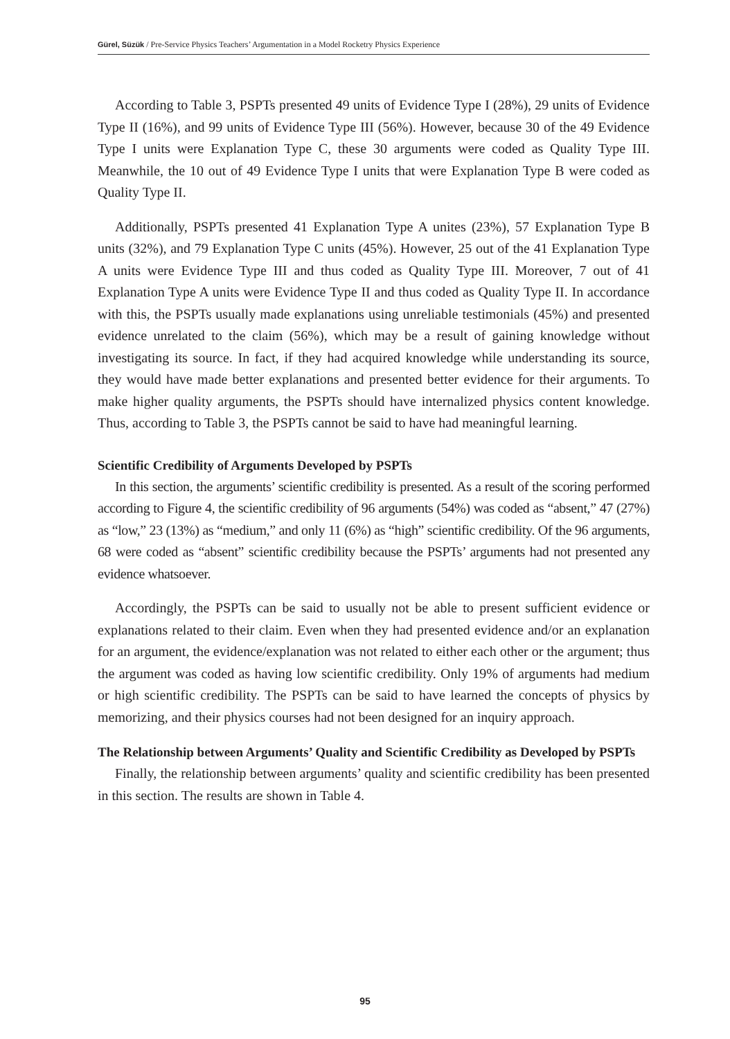Gürel, Süzük / Pre-Service Physics Teachers’ Argumentation in a Model Rocketry Physics Experience
According to Table 3, PSPTs presented 49 units of Evidence Type I (28%), 29 units of Evidence Type II (16%), and 99 units of Evidence Type III (56%). However, because 30 of the 49 Evidence Type I units were Explanation Type C, these 30 arguments were coded as Quality Type III. Meanwhile, the 10 out of 49 Evidence Type I units that were Explanation Type B were coded as Quality Type II.
Additionally, PSPTs presented 41 Explanation Type A unites (23%), 57 Explanation Type B units (32%), and 79 Explanation Type C units (45%). However, 25 out of the 41 Explanation Type A units were Evidence Type III and thus coded as Quality Type III. Moreover, 7 out of 41 Explanation Type A units were Evidence Type II and thus coded as Quality Type II. In accordance with this, the PSPTs usually made explanations using unreliable testimonials (45%) and presented evidence unrelated to the claim (56%), which may be a result of gaining knowledge without investigating its source. In fact, if they had acquired knowledge while understanding its source, they would have made better explanations and presented better evidence for their arguments. To make higher quality arguments, the PSPTs should have internalized physics content knowledge. Thus, according to Table 3, the PSPTs cannot be said to have had meaningful learning.
Scientific Credibility of Arguments Developed by PSPTs
In this section, the arguments’ scientific credibility is presented. As a result of the scoring performed according to Figure 4, the scientific credibility of 96 arguments (54%) was coded as “absent,” 47 (27%) as “low,” 23 (13%) as “medium,” and only 11 (6%) as “high” scientific credibility. Of the 96 arguments, 68 were coded as “absent” scientific credibility because the PSPTs’ arguments had not presented any evidence whatsoever.
Accordingly, the PSPTs can be said to usually not be able to present sufficient evidence or explanations related to their claim. Even when they had presented evidence and/or an explanation for an argument, the evidence/explanation was not related to either each other or the argument; thus the argument was coded as having low scientific credibility. Only 19% of arguments had medium or high scientific credibility. The PSPTs can be said to have learned the concepts of physics by memorizing, and their physics courses had not been designed for an inquiry approach.
The Relationship between Arguments’ Quality and Scientific Credibility as Developed by PSPTs
Finally, the relationship between arguments’ quality and scientific credibility has been presented in this section. The results are shown in Table 4.
95